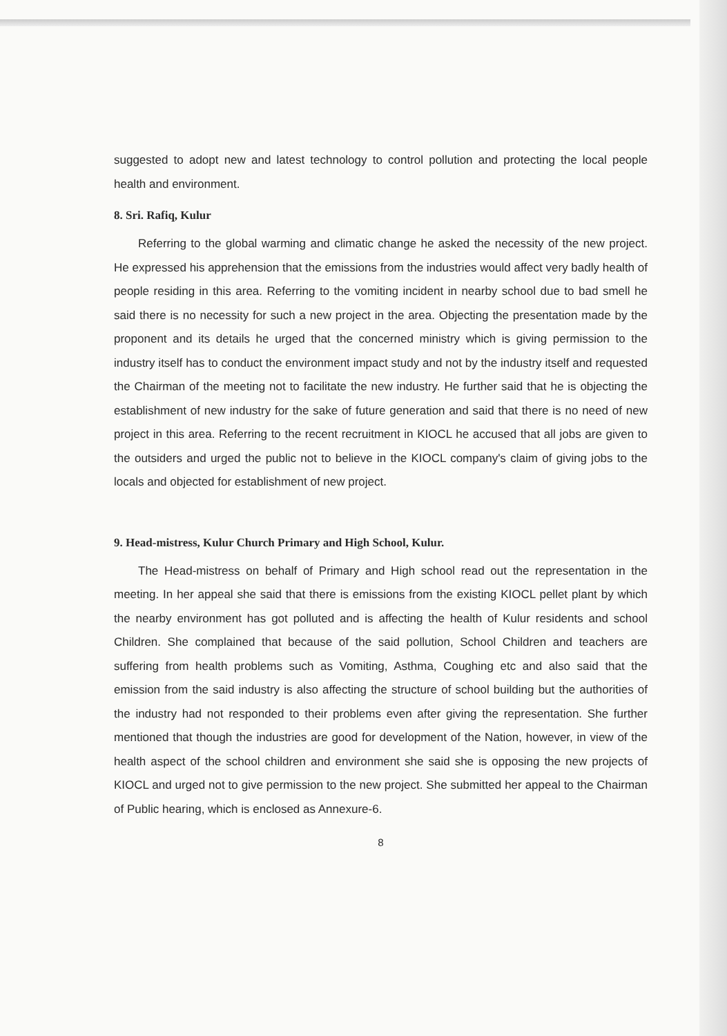suggested to adopt new and latest technology to control pollution and protecting the local people health and environment.
8. Sri. Rafiq, Kulur
Referring to the global warming and climatic change he asked the necessity of the new project. He expressed his apprehension that the emissions from the industries would affect very badly health of people residing in this area. Referring to the vomiting incident in nearby school due to bad smell he said there is no necessity for such a new project in the area. Objecting the presentation made by the proponent and its details he urged that the concerned ministry which is giving permission to the industry itself has to conduct the environment impact study and not by the industry itself and requested the Chairman of the meeting not to facilitate the new industry. He further said that he is objecting the establishment of new industry for the sake of future generation and said that there is no need of new project in this area. Referring to the recent recruitment in KIOCL he accused that all jobs are given to the outsiders and urged the public not to believe in the KIOCL company's claim of giving jobs to the locals and objected for establishment of new project.
9. Head-mistress, Kulur Church Primary and High School, Kulur.
The Head-mistress on behalf of Primary and High school read out the representation in the meeting. In her appeal she said that there is emissions from the existing KIOCL pellet plant by which the nearby environment has got polluted and is affecting the health of Kulur residents and school Children. She complained that because of the said pollution, School Children and teachers are suffering from health problems such as Vomiting, Asthma, Coughing etc and also said that the emission from the said industry is also affecting the structure of school building but the authorities of the industry had not responded to their problems even after giving the representation. She further mentioned that though the industries are good for development of the Nation, however, in view of the health aspect of the school children and environment she said she is opposing the new projects of KIOCL and urged not to give permission to the new project. She submitted her appeal to the Chairman of Public hearing, which is enclosed as Annexure-6.
8